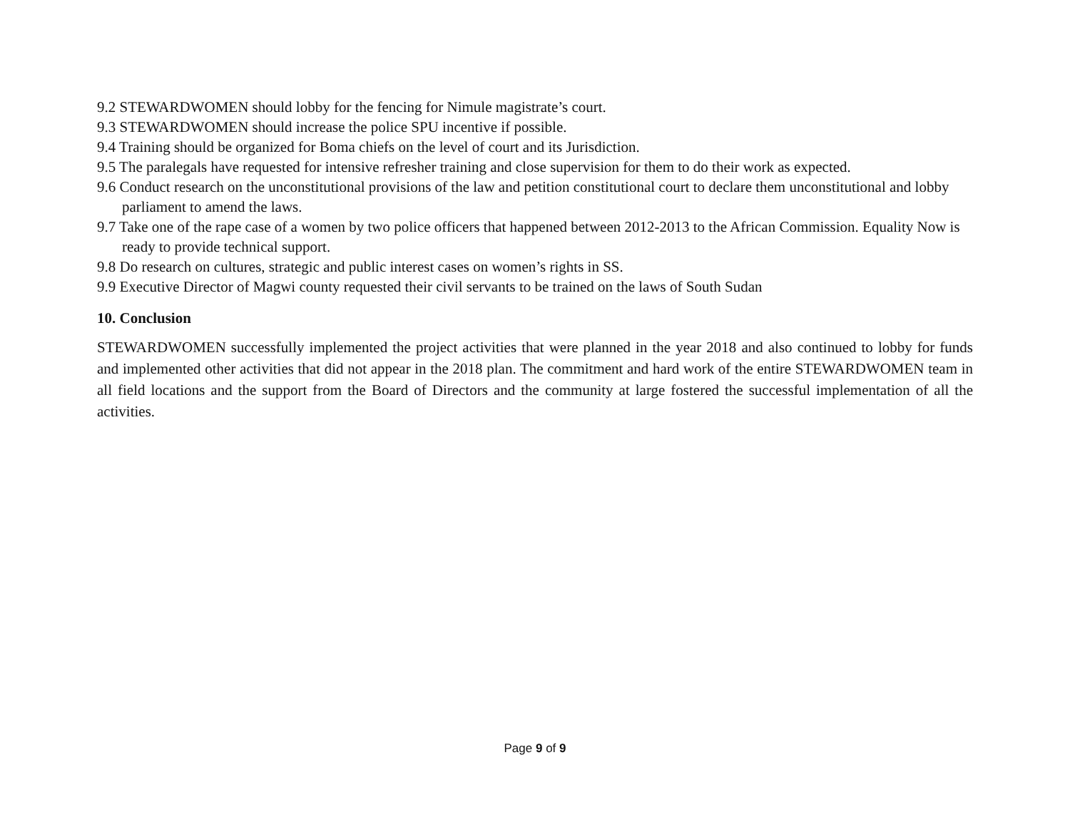9.2 STEWARDWOMEN should lobby for the fencing for Nimule magistrate’s court.
9.3 STEWARDWOMEN should increase the police SPU incentive if possible.
9.4 Training should be organized for Boma chiefs on the level of court and its Jurisdiction.
9.5 The paralegals have requested for intensive refresher training and close supervision for them to do their work as expected.
9.6 Conduct research on the unconstitutional provisions of the law and petition constitutional court to declare them unconstitutional and lobby parliament to amend the laws.
9.7 Take one of the rape case of a women by two police officers that happened between 2012-2013 to the African Commission. Equality Now is ready to provide technical support.
9.8 Do research on cultures, strategic and public interest cases on women’s rights in SS.
9.9 Executive Director of Magwi county requested their civil servants to be trained on the laws of South Sudan
10. Conclusion
STEWARDWOMEN successfully implemented the project activities that were planned in the year 2018 and also continued to lobby for funds and implemented other activities that did not appear in the 2018 plan. The commitment and hard work of the entire STEWARDWOMEN team in all field locations and the support from the Board of Directors and the community at large fostered the successful implementation of all the activities.
Page 9 of 9